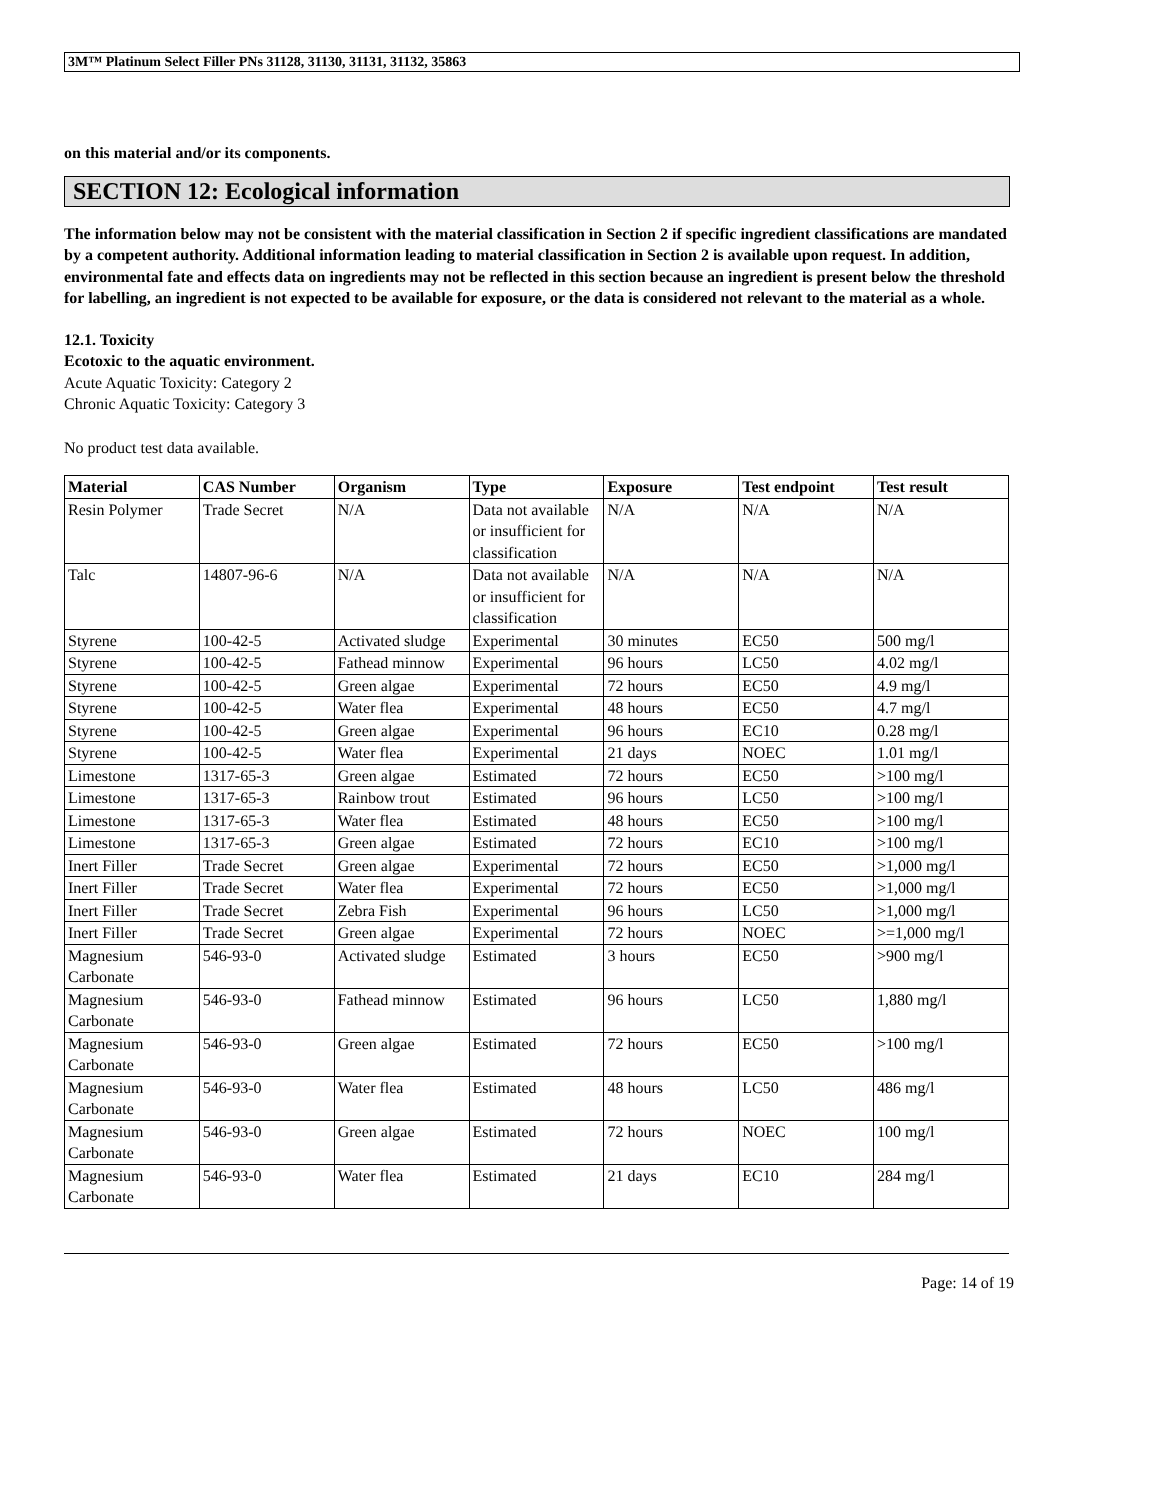3M™ Platinum Select Filler PNs 31128, 31130, 31131, 31132, 35863
on this material and/or its components.
SECTION 12: Ecological information
The information below may not be consistent with the material classification in Section 2 if specific ingredient classifications are mandated by a competent authority. Additional information leading to material classification in Section 2 is available upon request. In addition, environmental fate and effects data on ingredients may not be reflected in this section because an ingredient is present below the threshold for labelling, an ingredient is not expected to be available for exposure, or the data is considered not relevant to the material as a whole.
12.1. Toxicity
Ecotoxic to the aquatic environment.
Acute Aquatic Toxicity: Category 2
Chronic Aquatic Toxicity: Category 3
No product test data available.
| Material | CAS Number | Organism | Type | Exposure | Test endpoint | Test result |
| --- | --- | --- | --- | --- | --- | --- |
| Resin Polymer | Trade Secret | N/A | Data not available or insufficient for classification | N/A | N/A | N/A |
| Talc | 14807-96-6 | N/A | Data not available or insufficient for classification | N/A | N/A | N/A |
| Styrene | 100-42-5 | Activated sludge | Experimental | 30 minutes | EC50 | 500 mg/l |
| Styrene | 100-42-5 | Fathead minnow | Experimental | 96 hours | LC50 | 4.02 mg/l |
| Styrene | 100-42-5 | Green algae | Experimental | 72 hours | EC50 | 4.9 mg/l |
| Styrene | 100-42-5 | Water flea | Experimental | 48 hours | EC50 | 4.7 mg/l |
| Styrene | 100-42-5 | Green algae | Experimental | 96 hours | EC10 | 0.28 mg/l |
| Styrene | 100-42-5 | Water flea | Experimental | 21 days | NOEC | 1.01 mg/l |
| Limestone | 1317-65-3 | Green algae | Estimated | 72 hours | EC50 | >100 mg/l |
| Limestone | 1317-65-3 | Rainbow trout | Estimated | 96 hours | LC50 | >100 mg/l |
| Limestone | 1317-65-3 | Water flea | Estimated | 48 hours | EC50 | >100 mg/l |
| Limestone | 1317-65-3 | Green algae | Estimated | 72 hours | EC10 | >100 mg/l |
| Inert Filler | Trade Secret | Green algae | Experimental | 72 hours | EC50 | >1,000 mg/l |
| Inert Filler | Trade Secret | Water flea | Experimental | 72 hours | EC50 | >1,000 mg/l |
| Inert Filler | Trade Secret | Zebra Fish | Experimental | 96 hours | LC50 | >1,000 mg/l |
| Inert Filler | Trade Secret | Green algae | Experimental | 72 hours | NOEC | >=1,000 mg/l |
| Magnesium Carbonate | 546-93-0 | Activated sludge | Estimated | 3 hours | EC50 | >900 mg/l |
| Magnesium Carbonate | 546-93-0 | Fathead minnow | Estimated | 96 hours | LC50 | 1,880 mg/l |
| Magnesium Carbonate | 546-93-0 | Green algae | Estimated | 72 hours | EC50 | >100 mg/l |
| Magnesium Carbonate | 546-93-0 | Water flea | Estimated | 48 hours | LC50 | 486 mg/l |
| Magnesium Carbonate | 546-93-0 | Green algae | Estimated | 72 hours | NOEC | 100 mg/l |
| Magnesium Carbonate | 546-93-0 | Water flea | Estimated | 21 days | EC10 | 284 mg/l |
Page: 14 of 19